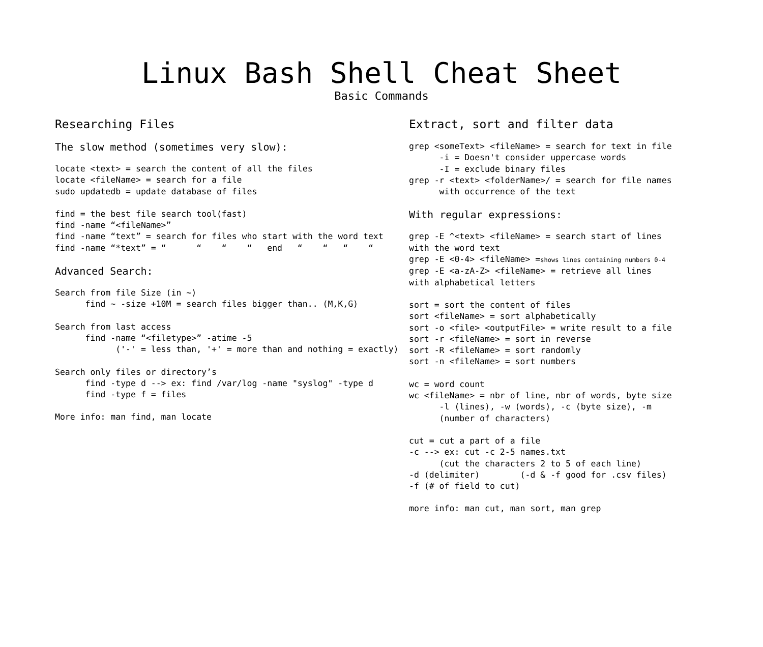Linux Bash Shell Cheat Sheet
Basic Commands
Researching Files
The slow method (sometimes very slow):
locate <text> = search the content of all the files
locate <fileName> = search for a file
sudo updatedb = update database of files
find = the best file search tool(fast)
find -name “<fileName>”
find -name “text” = search for files who start with the word text
find -name “*text” = “      “    “    “   end   “    “   “    “
Advanced Search:
Search from file Size (in ~)
      find ~ -size +10M = search files bigger than.. (M,K,G)
Search from last access
      find -name “<filetype>” -atime -5
            ('-' = less than, '+' = more than and nothing = exactly)
Search only files or directory’s
      find -type d --> ex: find /var/log -name "syslog" -type d
      find -type f = files
More info: man find, man locate
Extract, sort and filter data
grep <someText> <fileName> = search for text in file
      -i = Doesn't consider uppercase words
      -I = exclude binary files
grep -r <text> <folderName>/ = search for file names
      with occurrence of the text
With regular expressions:
grep -E ^<text> <fileName> = search start of lines
with the word text
grep -E <0-4> <fileName> =shows lines containing numbers 0-4
grep -E <a-zA-Z> <fileName> = retrieve all lines
with alphabetical letters
sort = sort the content of files
sort <fileName> = sort alphabetically
sort -o <file> <outputFile> = write result to a file
sort -r <fileName> = sort in reverse
sort -R <fileName> = sort randomly
sort -n <fileName> = sort numbers
wc = word count
wc <fileName> = nbr of line, nbr of words, byte size
      -l (lines), -w (words), -c (byte size), -m
      (number of characters)
cut = cut a part of a file
-c --> ex: cut -c 2-5 names.txt
      (cut the characters 2 to 5 of each line)
-d (delimiter)        (-d & -f good for .csv files)
-f (# of field to cut)
more info: man cut, man sort, man grep